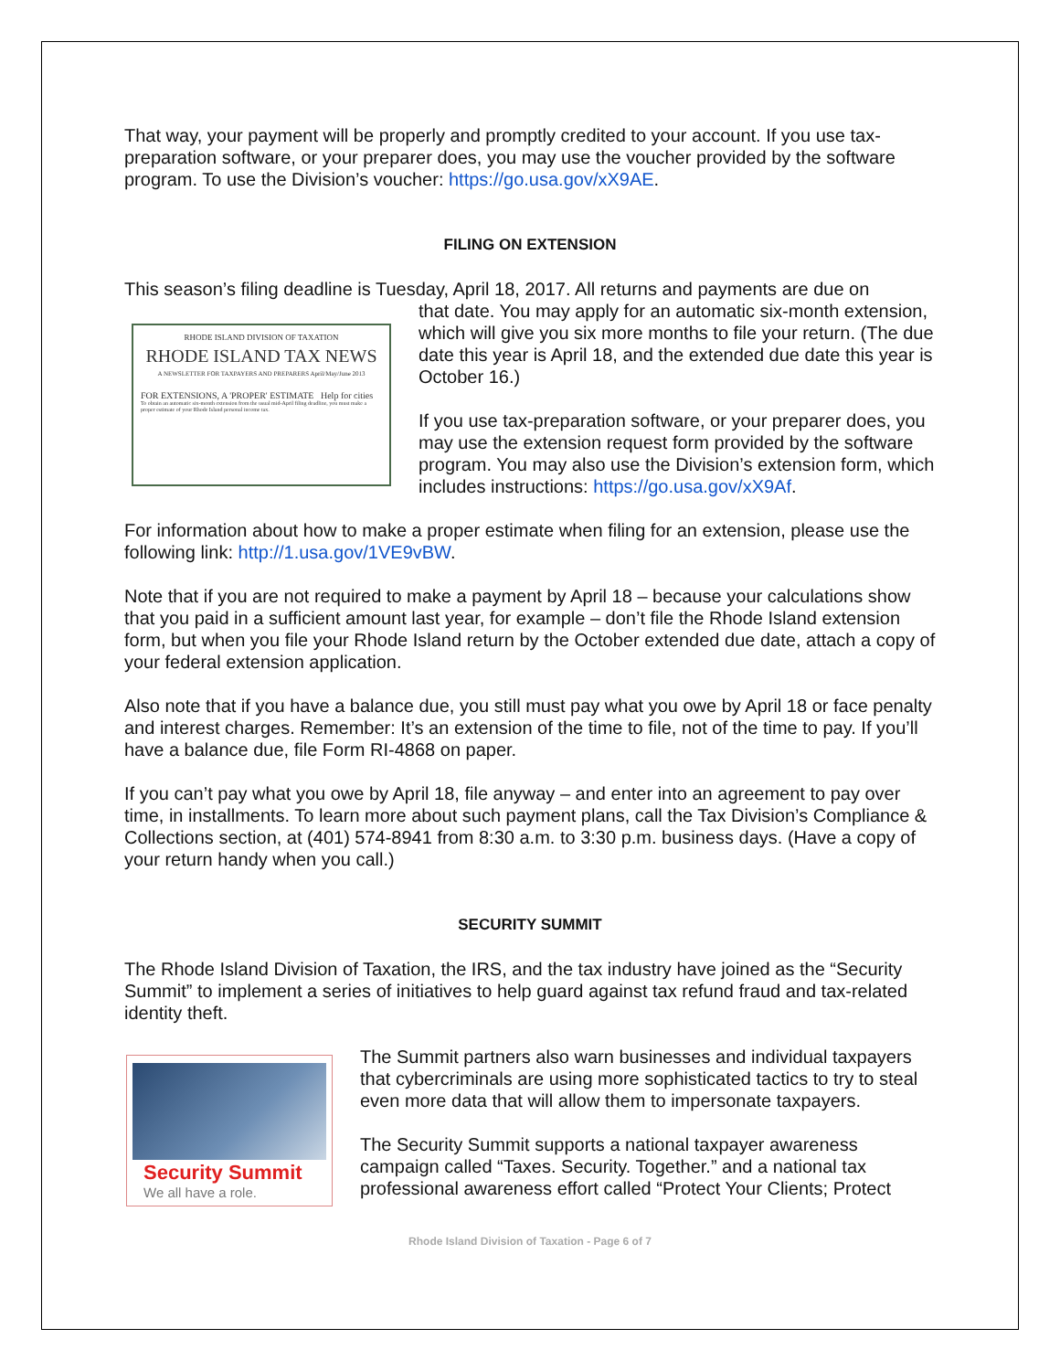That way, your payment will be properly and promptly credited to your account. If you use tax-preparation software, or your preparer does, you may use the voucher provided by the software program. To use the Division’s voucher: https://go.usa.gov/xX9AE.
FILING ON EXTENSION
This season’s filing deadline is Tuesday, April 18, 2017. All returns and payments are due on
RHODE ISLAND DIVISION OF TAXATION
RHODE ISLAND TAX NEWS
A NEWSLETTER FOR TAXPAYERS AND PREPARERS April/May/June 2013
FOR EXTENSIONS, A 'PROPER' ESTIMATE Help for cities
To obtain an automatic six-month extension from the usual mid-April filing deadline, you must make a proper estimate of your Rhode Island personal income tax.
that date. You may apply for an automatic six-month extension, which will give you six more months to file your return. (The due date this year is April 18, and the extended due date this year is October 16.)
If you use tax-preparation software, or your preparer does, you may use the extension request form provided by the software program. You may also use the Division’s extension form, which includes instructions: https://go.usa.gov/xX9Af.
For information about how to make a proper estimate when filing for an extension, please use the following link: http://1.usa.gov/1VE9vBW.
Note that if you are not required to make a payment by April 18 – because your calculations show that you paid in a sufficient amount last year, for example – don’t file the Rhode Island extension form, but when you file your Rhode Island return by the October extended due date, attach a copy of your federal extension application.
Also note that if you have a balance due, you still must pay what you owe by April 18 or face penalty and interest charges. Remember: It’s an extension of the time to file, not of the time to pay. If you’ll have a balance due, file Form RI-4868 on paper.
If you can’t pay what you owe by April 18, file anyway – and enter into an agreement to pay over time, in installments. To learn more about such payment plans, call the Tax Division’s Compliance & Collections section, at (401) 574-8941 from 8:30 a.m. to 3:30 p.m. business days. (Have a copy of your return handy when you call.)
SECURITY SUMMIT
The Rhode Island Division of Taxation, the IRS, and the tax industry have joined as the “Security Summit” to implement a series of initiatives to help guard against tax refund fraud and tax-related identity theft.
Security Summit
We all have a role.
The Summit partners also warn businesses and individual taxpayers that cybercriminals are using more sophisticated tactics to try to steal even more data that will allow them to impersonate taxpayers.
The Security Summit supports a national taxpayer awareness campaign called “Taxes. Security. Together.” and a national tax professional awareness effort called “Protect Your Clients; Protect
Rhode Island Division of Taxation - Page 6 of 7